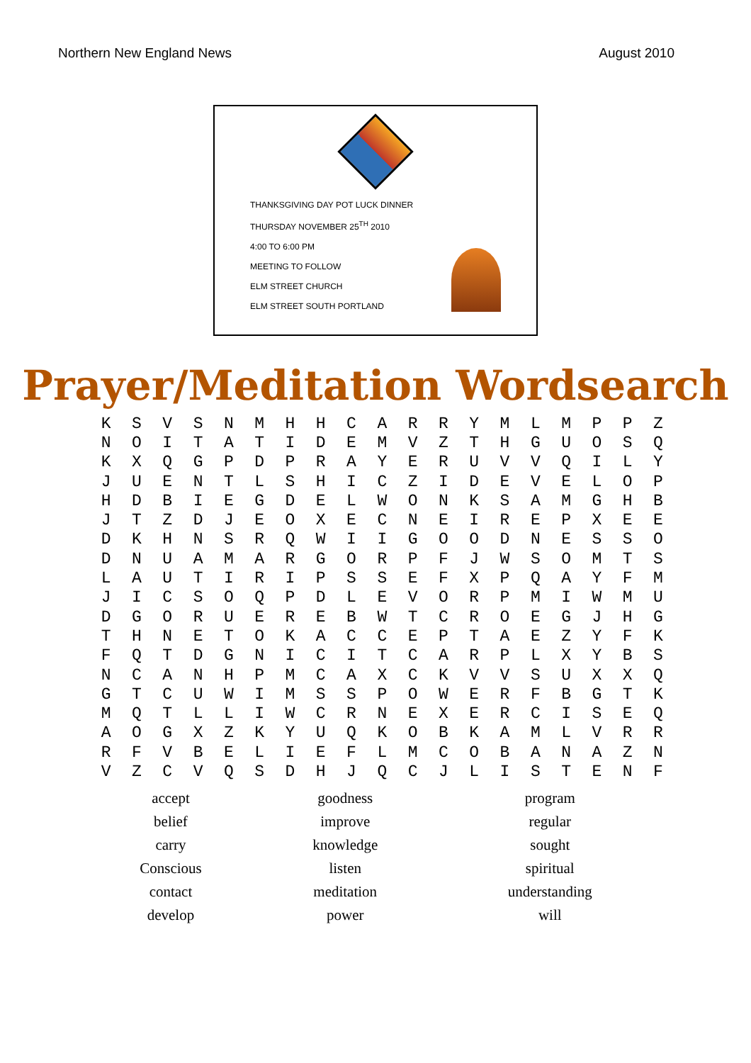Northern New England News August 2010
THANKSGIVING DAY POT LUCK DINNER
THURSDAY NOVEMBER 25<sup>TH</sup> 2010
4:00 TO 6:00 PM
MEETING TO FOLLOW
ELM STREET CHURCH
ELM STREET SOUTH PORTLAND
Prayer/Meditation Wordsearch
| K | S | V | S | N | M | H | H | C | A | R | R | Y | M | L | M | P | P | Z |
| N | O | I | T | A | T | I | D | E | M | V | Z | T | H | G | U | O | S | Q |
| K | X | Q | G | P | D | P | R | A | Y | E | R | U | V | V | Q | I | L | Y |
| J | U | E | N | T | L | S | H | I | C | Z | I | D | E | V | E | L | O | P |
| H | D | B | I | E | G | D | E | L | W | O | N | K | S | A | M | G | H | B |
| J | T | Z | D | J | E | O | X | E | C | N | E | I | R | E | P | X | E | E |
| D | K | H | N | S | R | Q | W | I | I | G | O | O | D | N | E | S | S | O |
| D | N | U | A | M | A | R | G | O | R | P | F | J | W | S | O | M | T | S |
| L | A | U | T | I | R | I | P | S | S | E | F | X | P | Q | A | Y | F | M |
| J | I | C | S | O | Q | P | D | L | E | V | O | R | P | M | I | W | M | U |
| D | G | O | R | U | E | R | E | B | W | T | C | R | O | E | G | J | H | G |
| T | H | N | E | T | O | K | A | C | C | E | P | T | A | E | Z | Y | F | K |
| F | Q | T | D | G | N | I | C | I | T | C | A | R | P | L | X | Y | B | S |
| N | C | A | N | H | P | M | C | A | X | C | K | V | V | S | U | X | X | Q |
| G | T | C | U | W | I | M | S | S | P | O | W | E | R | F | B | G | T | K |
| M | Q | T | L | L | I | W | C | R | N | E | X | E | R | C | I | S | E | Q |
| A | O | G | X | Z | K | Y | U | Q | K | O | B | K | A | M | L | V | R | R |
| R | F | V | B | E | L | I | E | F | L | M | C | O | B | A | N | A | Z | N |
| V | Z | C | V | Q | S | D | H | J | Q | C | J | L | I | S | T | E | N | F |
| accept | goodness | program |
| belief | improve | regular |
| carry | knowledge | sought |
| Conscious | listen | spiritual |
| contact | meditation | understanding |
| develop | power | will |